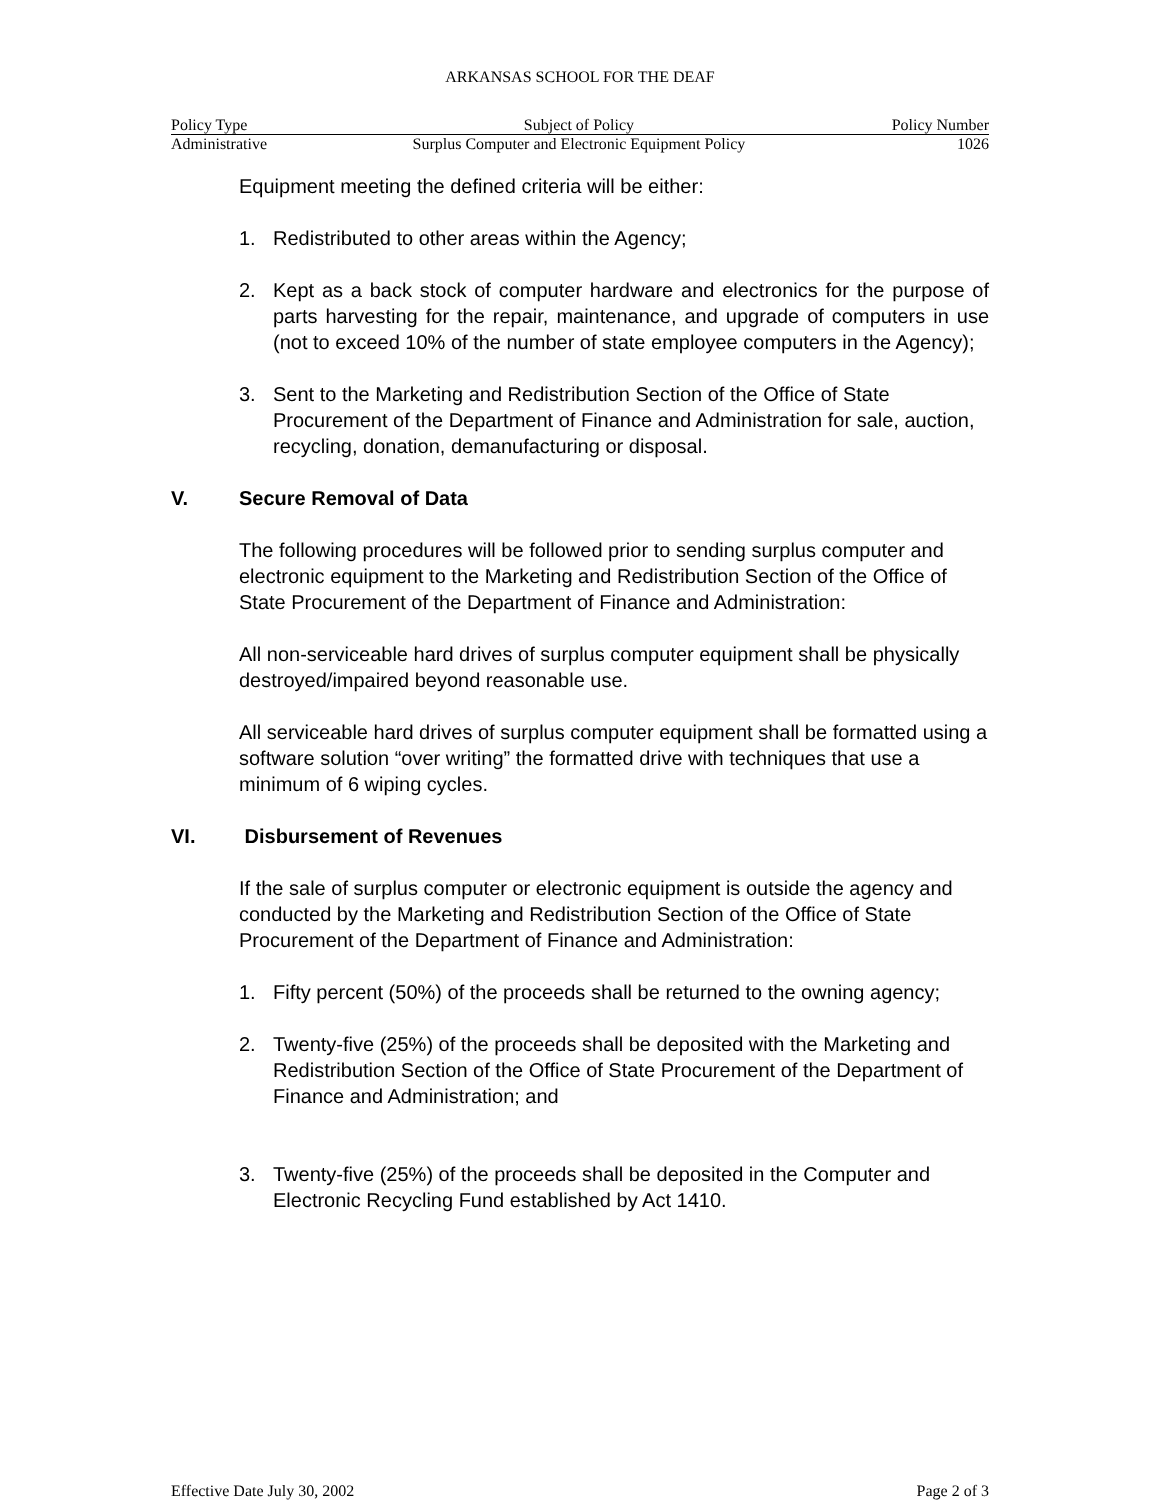ARKANSAS SCHOOL FOR THE DEAF
| Policy Type | Subject of Policy | Policy Number |
| --- | --- | --- |
| Administrative | Surplus Computer and Electronic Equipment Policy | 1026 |
Equipment meeting the defined criteria will be either:
1. Redistributed to other areas within the Agency;
2. Kept as a back stock of computer hardware and electronics for the purpose of parts harvesting for the repair, maintenance, and upgrade of computers in use (not to exceed 10% of the number of state employee computers in the Agency);
3. Sent to the Marketing and Redistribution Section of the Office of State Procurement of the Department of Finance and Administration for sale, auction, recycling, donation, demanufacturing or disposal.
V. Secure Removal of Data
The following procedures will be followed prior to sending surplus computer and electronic equipment to the Marketing and Redistribution Section of the Office of State Procurement of the Department of Finance and Administration:
All non-serviceable hard drives of surplus computer equipment shall be physically destroyed/impaired beyond reasonable use.
All serviceable hard drives of surplus computer equipment shall be formatted using a software solution “over writing” the formatted drive with techniques that use a minimum of 6 wiping cycles.
VI. Disbursement of Revenues
If the sale of surplus computer or electronic equipment is outside the agency and conducted by the Marketing and Redistribution Section of the Office of State Procurement of the Department of Finance and Administration:
1. Fifty percent (50%) of the proceeds shall be returned to the owning agency;
2. Twenty-five (25%) of the proceeds shall be deposited with the Marketing and Redistribution Section of the Office of State Procurement of the Department of Finance and Administration; and
3. Twenty-five (25%) of the proceeds shall be deposited in the Computer and Electronic Recycling Fund established by Act 1410.
Effective Date July 30, 2002 Page 2 of 3